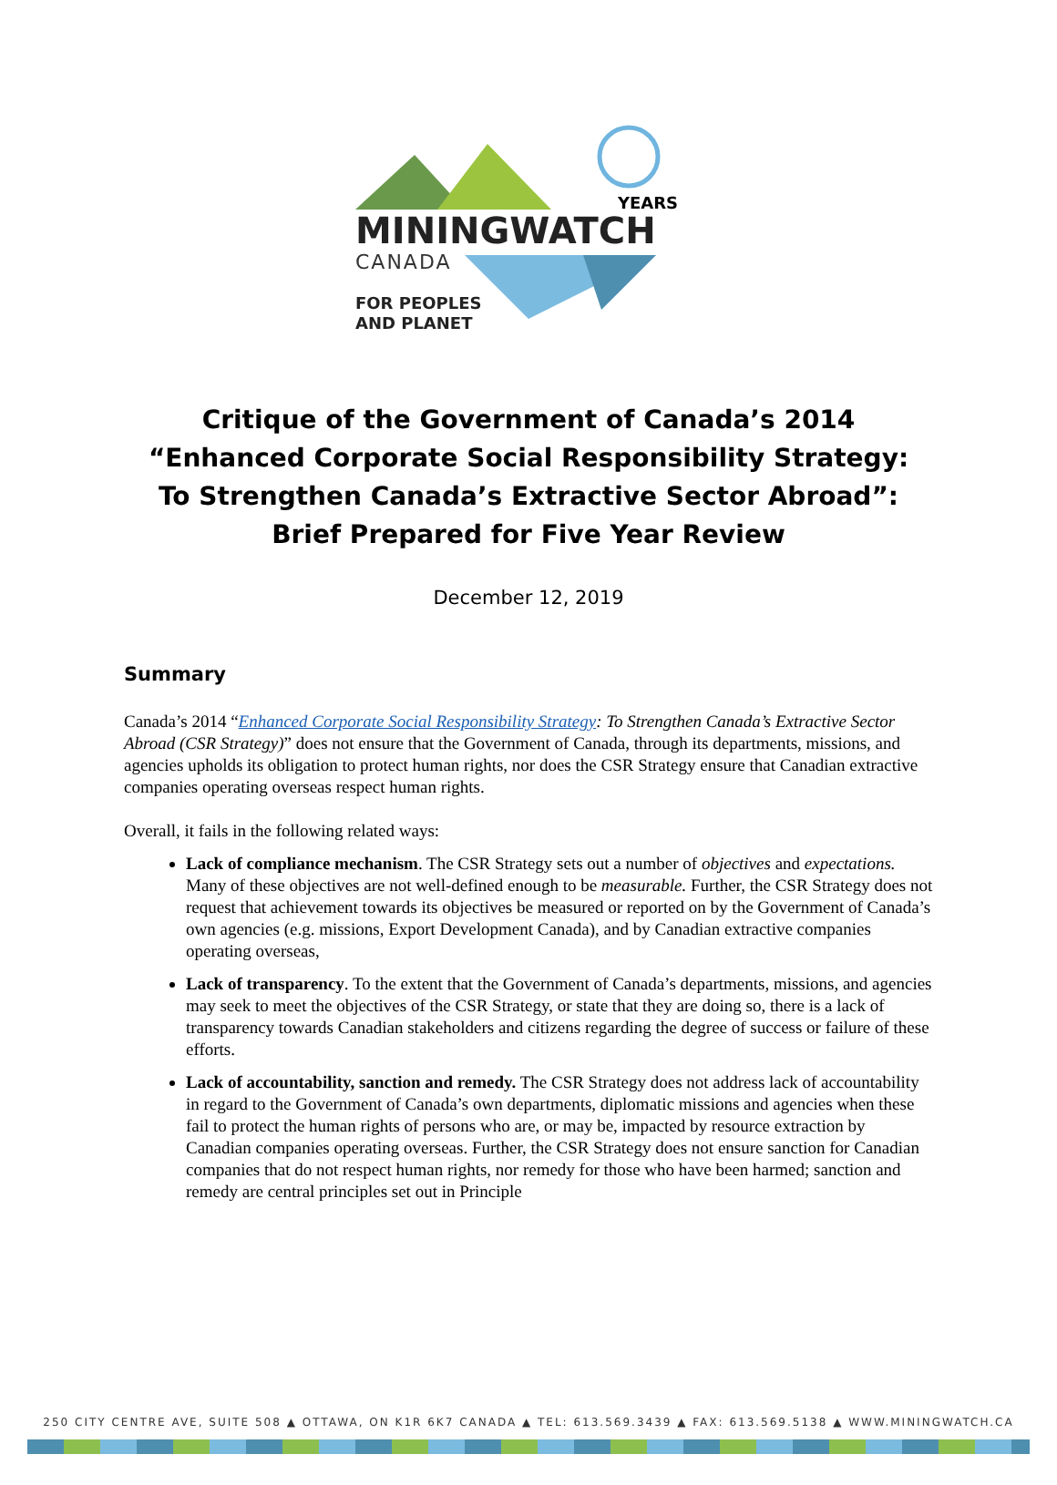YEARS
MININGWATCH
CANADA
FOR PEOPLES
AND PLANET
Critique of the Government of Canada’s 2014 “Enhanced Corporate Social Responsibility Strategy: To Strengthen Canada’s Extractive Sector Abroad”: Brief Prepared for Five Year Review
December 12, 2019
Summary
Canada’s 2014 “Enhanced Corporate Social Responsibility Strategy: To Strengthen Canada’s Extractive Sector Abroad (CSR Strategy)” does not ensure that the Government of Canada, through its departments, missions, and agencies upholds its obligation to protect human rights, nor does the CSR Strategy ensure that Canadian extractive companies operating overseas respect human rights.
Overall, it fails in the following related ways:
Lack of compliance mechanism. The CSR Strategy sets out a number of objectives and expectations. Many of these objectives are not well-defined enough to be measurable. Further, the CSR Strategy does not request that achievement towards its objectives be measured or reported on by the Government of Canada’s own agencies (e.g. missions, Export Development Canada), and by Canadian extractive companies operating overseas,
Lack of transparency. To the extent that the Government of Canada’s departments, missions, and agencies may seek to meet the objectives of the CSR Strategy, or state that they are doing so, there is a lack of transparency towards Canadian stakeholders and citizens regarding the degree of success or failure of these efforts.
Lack of accountability, sanction and remedy. The CSR Strategy does not address lack of accountability in regard to the Government of Canada’s own departments, diplomatic missions and agencies when these fail to protect the human rights of persons who are, or may be, impacted by resource extraction by Canadian companies operating overseas. Further, the CSR Strategy does not ensure sanction for Canadian companies that do not respect human rights, nor remedy for those who have been harmed; sanction and remedy are central principles set out in Principle
250 CITY CENTRE AVE, SUITE 508 ▲ OTTAWA, ON K1R 6K7 CANADA ▲ TEL: 613.569.3439 ▲ FAX: 613.569.5138 ▲ WWW.MININGWATCH.CA